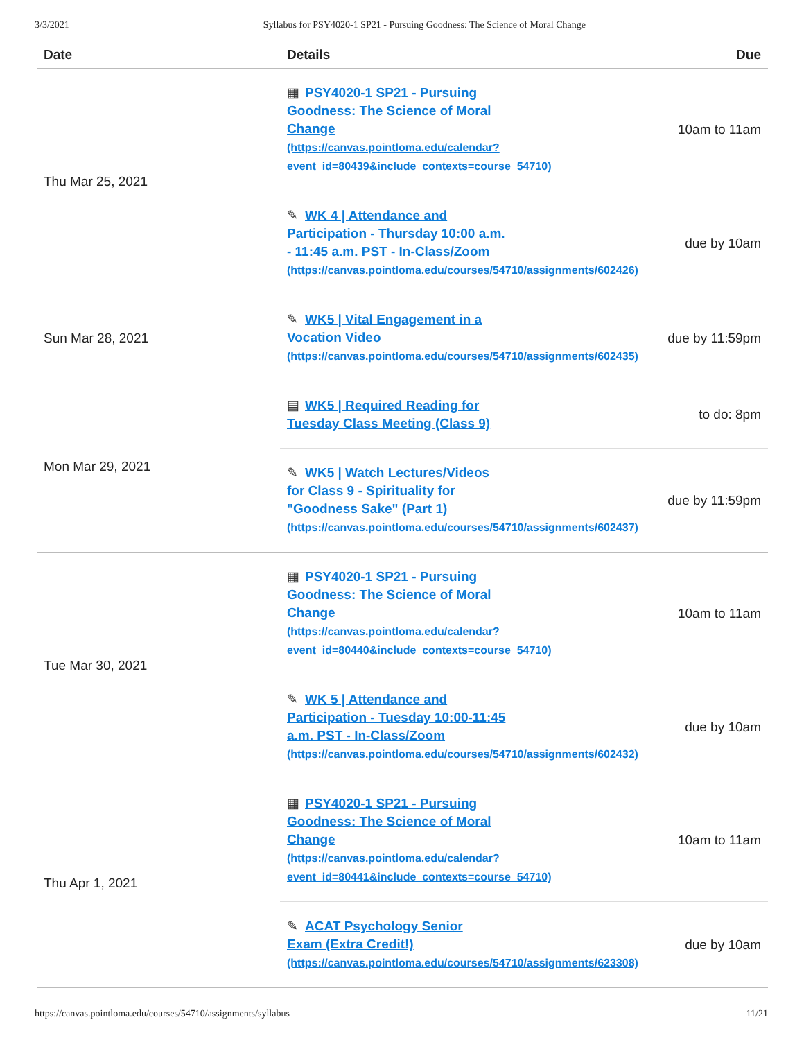3/3/2021 Syllabus for PSY4020-1 SP21 - Pursuing Goodness: The Science of Moral Change
| Date | Details | Due |
| --- | --- | --- |
| Thu Mar 25, 2021 | ▦ PSY4020-1 SP21 - Pursuing Goodness: The Science of Moral Change (https://canvas.pointloma.edu/calendar? event_id=80439&include_contexts=course_54710) | 10am to 11am |
| | ✎ WK 4 / Attendance and Participation - Thursday 10:00 a.m. - 11:45 a.m. PST - In-Class/Zoom (https://canvas.pointloma.edu/courses/54710/assignments/602426) | due by 10am |
| Sun Mar 28, 2021 | ✎ WK5 / Vital Engagement in a Vocation Video (https://canvas.pointloma.edu/courses/54710/assignments/602435) | due by 11:59pm |
| Mon Mar 29, 2021 | ▤ WK5 / Required Reading for Tuesday Class Meeting (Class 9) | to do: 8pm |
| | ✎ WK5 / Watch Lectures/Videos for Class 9 - Spirituality for "Goodness Sake" (Part 1) (https://canvas.pointloma.edu/courses/54710/assignments/602437) | due by 11:59pm |
| Tue Mar 30, 2021 | ▦ PSY4020-1 SP21 - Pursuing Goodness: The Science of Moral Change (https://canvas.pointloma.edu/calendar? event_id=80440&include_contexts=course_54710) | 10am to 11am |
| | ✎ WK 5 / Attendance and Participation - Tuesday 10:00-11:45 a.m. PST - In-Class/Zoom (https://canvas.pointloma.edu/courses/54710/assignments/602432) | due by 10am |
| Thu Apr 1, 2021 | ▦ PSY4020-1 SP21 - Pursuing Goodness: The Science of Moral Change (https://canvas.pointloma.edu/calendar? event_id=80441&include_contexts=course_54710) | 10am to 11am |
| | ✎ ACAT Psychology Senior Exam (Extra Credit!) (https://canvas.pointloma.edu/courses/54710/assignments/623308) | due by 10am |
https://canvas.pointloma.edu/courses/54710/assignments/syllabus 11/21